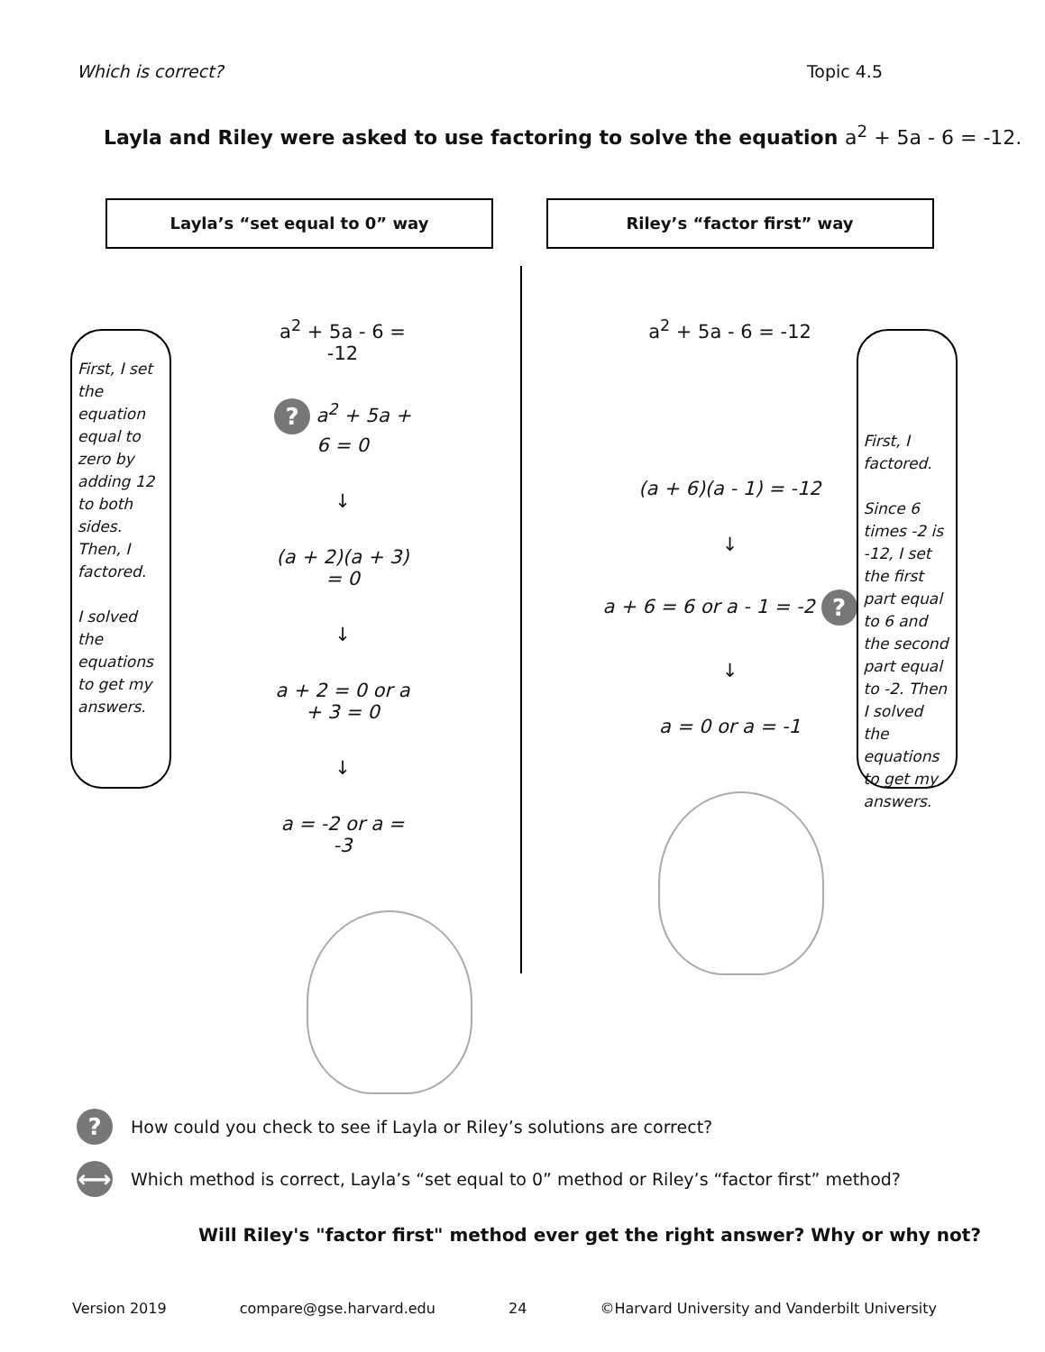Which is correct? Topic 4.5
Layla and Riley were asked to use factoring to solve the equation a<sup>2</sup> + 5a - 6 = -12.
Layla’s “set equal to 0” way
First, I set the equation equal to zero by adding 12 to both sides. Then, I factored.
I solved the equations to get my answers.
a<sup>2</sup> + 5a - 6 = -12
? a<sup>2</sup> + 5a + 6 = 0
↓
(a + 2)(a + 3) = 0
↓
a + 2 = 0 or a + 3 = 0
↓
a = -2 or a = -3
Riley’s “factor first” way
a<sup>2</sup> + 5a - 6 = -12
(a + 6)(a - 1) = -12
↓
a + 6 = 6 or a - 1 = -2 ?
↓
a = 0 or a = -1
First, I factored.
Since 6 times -2 is -12, I set the first part equal to 6 and the second part equal to -2. Then I solved the equations to get my answers.
? How could you check to see if Layla or Riley’s solutions are correct?
⟷ Which method is correct, Layla’s “set equal to 0” method or Riley’s “factor first” method?
Will Riley's "factor first" method ever get the right answer? Why or why not?
Version 2019 compare@gse.harvard.edu 24 ©Harvard University and Vanderbilt University